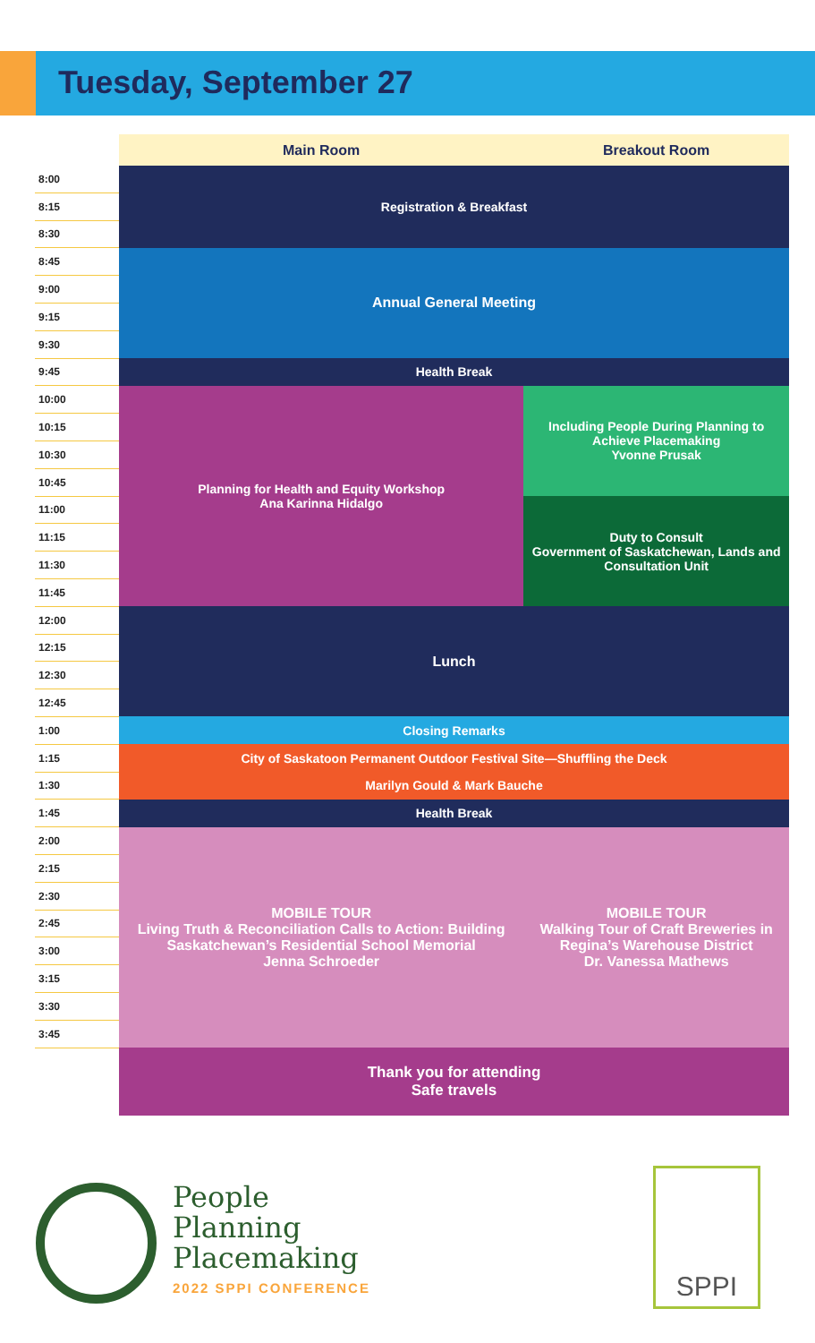Tuesday, September 27
| | Main Room | Breakout Room |
| --- | --- | --- |
| 8:00 | Registration & Breakfast | |
| 8:15 | | |
| 8:30 | | |
| 8:45 | Annual General Meeting | |
| 9:00 | | |
| 9:15 | | |
| 9:30 | | |
| 9:45 | Health Break | |
| 10:00 | Planning for Health and Equity Workshop Ana Karinna Hidalgo | Including People During Planning to Achieve Placemaking Yvonne Prusak |
| 10:15 | | |
| 10:30 | | |
| 10:45 | | |
| 11:00 | | Duty to Consult Government of Saskatchewan, Lands and Consultation Unit |
| 11:15 | | |
| 11:30 | | |
| 11:45 | | |
| 12:00 | Lunch | |
| 12:15 | | |
| 12:30 | | |
| 12:45 | | |
| 1:00 | Closing Remarks | |
| 1:15 | City of Saskatoon Permanent Outdoor Festival Site—Shuffling the Deck | |
| 1:30 | Marilyn Gould & Mark Bauche | |
| 1:45 | Health Break | |
| 2:00 | MOBILE TOUR Living Truth & Reconciliation Calls to Action: Building Saskatchewan’s Residential School Memorial Jenna Schroeder | MOBILE TOUR Walking Tour of Craft Breweries in Regina’s Warehouse District Dr. Vanessa Mathews |
| 2:15 | | |
| 2:30 | | |
| 2:45 | | |
| 3:00 | | |
| 3:15 | | |
| 3:30 | | |
| 3:45 | | |
| | Thank you for attending Safe travels | |
People
Planning
Placemaking 2022 SPPI CONFERENCE
SPPI